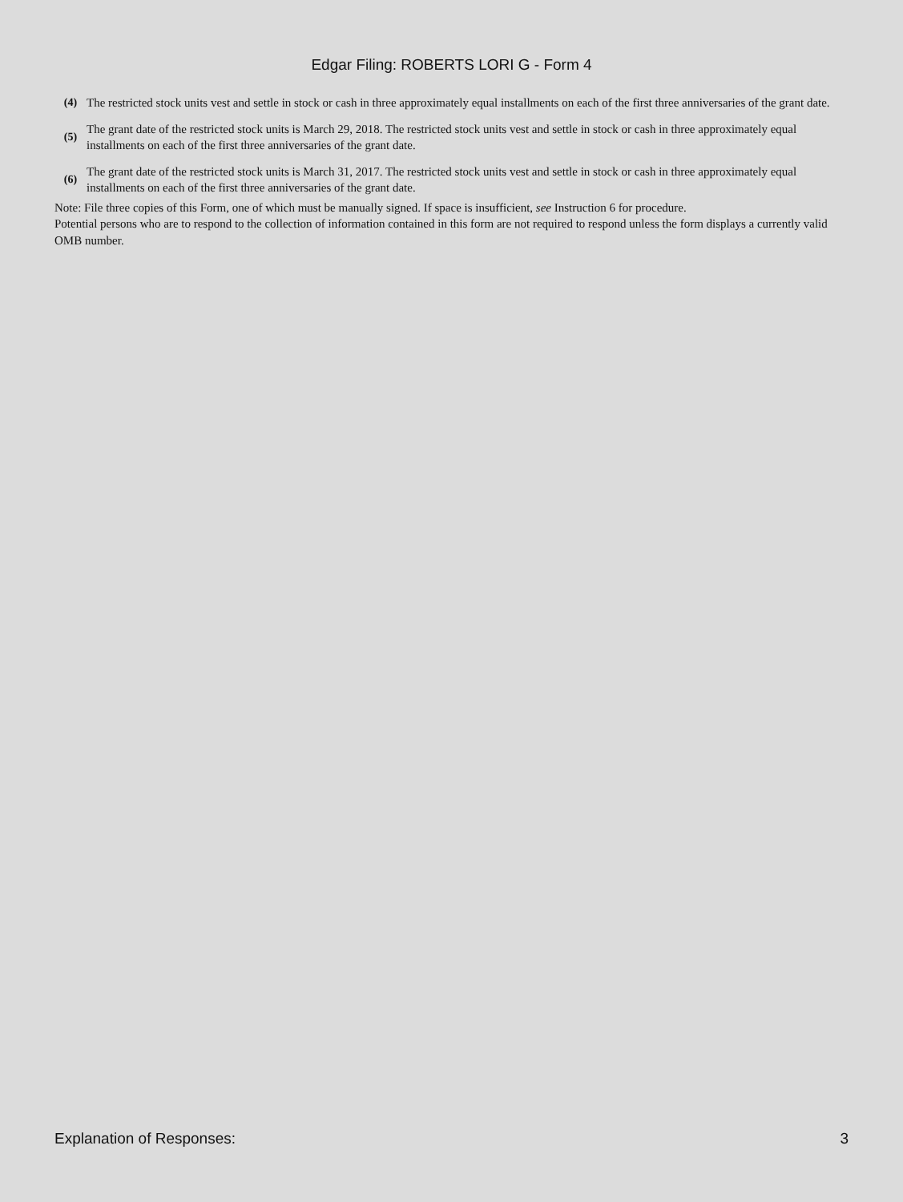Edgar Filing: ROBERTS LORI G - Form 4
| (4) | The restricted stock units vest and settle in stock or cash in three approximately equal installments on each of the first three anniversaries of the grant date. |
| (5) | The grant date of the restricted stock units is March 29, 2018. The restricted stock units vest and settle in stock or cash in three approximately equal installments on each of the first three anniversaries of the grant date. |
| (6) | The grant date of the restricted stock units is March 31, 2017. The restricted stock units vest and settle in stock or cash in three approximately equal installments on each of the first three anniversaries of the grant date. |
Note: File three copies of this Form, one of which must be manually signed. If space is insufficient, see Instruction 6 for procedure.
Potential persons who are to respond to the collection of information contained in this form are not required to respond unless the form displays a currently valid OMB number.
Explanation of Responses: 3